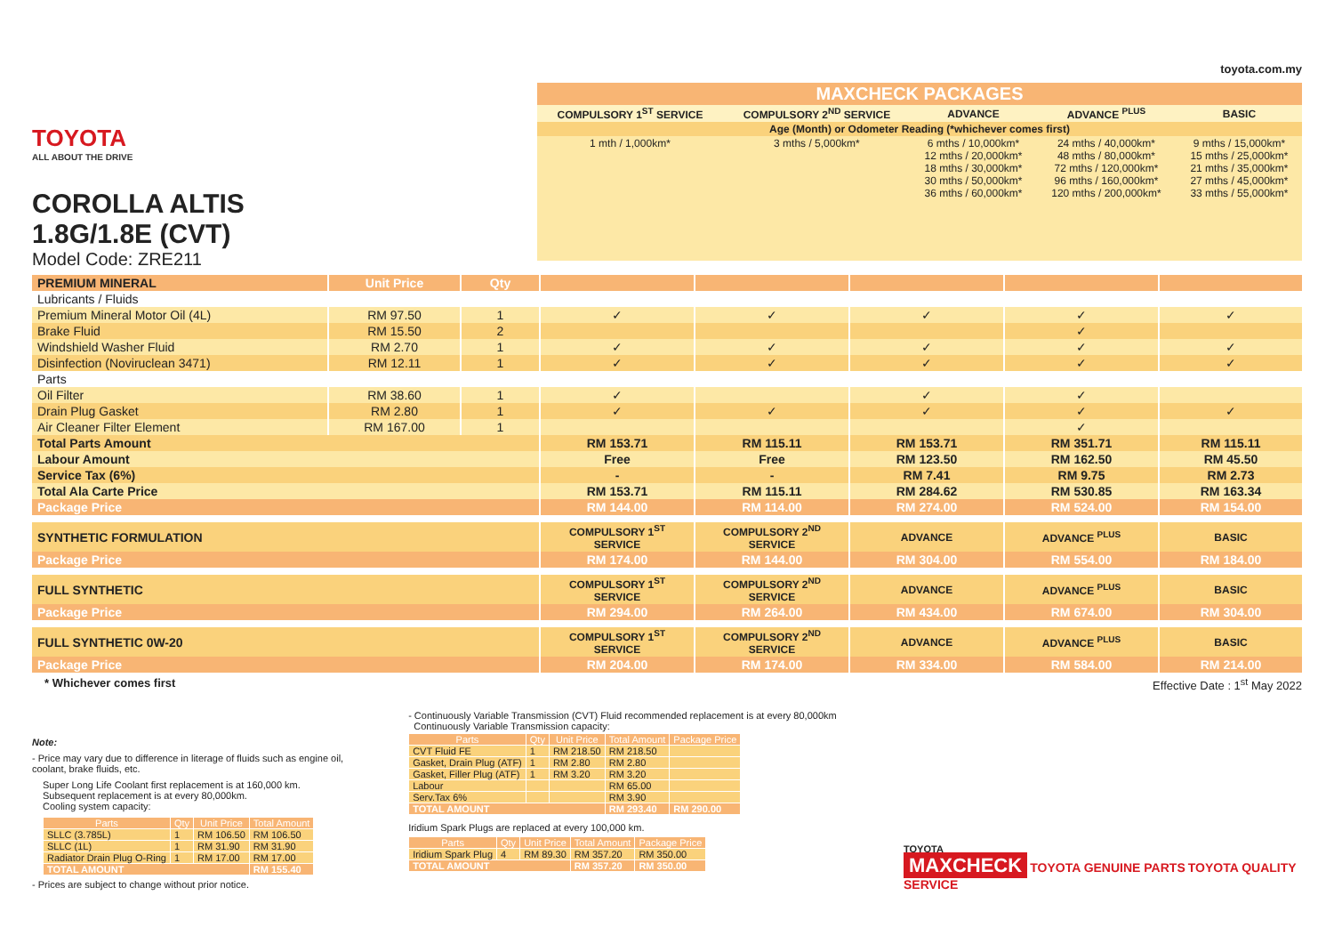TOYOTA
ALL ABOUT THE DRIVE
COROLLA ALTIS
1.8G/1.8E (CVT)
Model Code: ZRE211
toyota.com.my
| MAXCHECK PACKAGES | | | | |
| COMPULSORY 1<sup>ST</sup> SERVICE | COMPULSORY 2<sup>ND</sup> SERVICE | ADVANCE | ADVANCE <sup>PLUS</sup> | BASIC |
| Age (Month) or Odometer Reading (*whichever comes first) | | | | |
| 1 mth / 1,000km* | 3 mths / 5,000km* | 6 mths / 10,000km* 12 mths / 20,000km* 18 mths / 30,000km* 30 mths / 50,000km* 36 mths / 60,000km* | 24 mths / 40,000km* 48 mths / 80,000km* 72 mths / 120,000km* 96 mths / 160,000km* 120 mths / 200,000km* | 9 mths / 15,000km* 15 mths / 25,000km* 21 mths / 35,000km* 27 mths / 45,000km* 33 mths / 55,000km* |
| PREMIUM MINERAL | Unit Price | Qty | | | | | |
| Lubricants / Fluids | | | | | | | |
| Premium Mineral Motor Oil (4L) | RM 97.50 | 1 | ✓ | ✓ | ✓ | ✓ | ✓ |
| Brake Fluid | RM 15.50 | 2 | | | | ✓ | |
| Windshield Washer Fluid | RM 2.70 | 1 | ✓ | ✓ | ✓ | ✓ | ✓ |
| Disinfection (Noviruclean 3471) | RM 12.11 | 1 | ✓ | ✓ | ✓ | ✓ | ✓ |
| Parts | | | | | | | |
| Oil Filter | RM 38.60 | 1 | ✓ | | ✓ | ✓ | |
| Drain Plug Gasket | RM 2.80 | 1 | ✓ | ✓ | ✓ | ✓ | ✓ |
| Air Cleaner Filter Element | RM 167.00 | 1 | | | | ✓ | |
| Total Parts Amount | | | RM 153.71 | RM 115.11 | RM 153.71 | RM 351.71 | RM 115.11 |
| Labour Amount | | | Free | Free | RM 123.50 | RM 162.50 | RM 45.50 |
| Service Tax (6%) | | | - | - | RM 7.41 | RM 9.75 | RM 2.73 |
| Total Ala Carte Price | | | RM 153.71 | RM 115.11 | RM 284.62 | RM 530.85 | RM 163.34 |
| Package Price | | | RM 144.00 | RM 114.00 | RM 274.00 | RM 524.00 | RM 154.00 |
| SYNTHETIC FORMULATION | | | COMPULSORY 1<sup>ST</sup> SERVICE | COMPULSORY 2<sup>ND</sup> SERVICE | ADVANCE | ADVANCE <sup>PLUS</sup> | BASIC |
| Package Price | | | RM 174.00 | RM 144.00 | RM 304.00 | RM 554.00 | RM 184.00 |
| FULL SYNTHETIC | | | COMPULSORY 1<sup>ST</sup> SERVICE | COMPULSORY 2<sup>ND</sup> SERVICE | ADVANCE | ADVANCE <sup>PLUS</sup> | BASIC |
| Package Price | | | RM 294.00 | RM 264.00 | RM 434.00 | RM 674.00 | RM 304.00 |
| FULL SYNTHETIC 0W-20 | | | COMPULSORY 1<sup>ST</sup> SERVICE | COMPULSORY 2<sup>ND</sup> SERVICE | ADVANCE | ADVANCE <sup>PLUS</sup> | BASIC |
| Package Price | | | RM 204.00 | RM 174.00 | RM 334.00 | RM 584.00 | RM 214.00 |
* Whichever comes first Effective Date : 1<sup>st</sup> May 2022
Note:
- Price may vary due to difference in literage of fluids such as engine oil, coolant, brake fluids, etc.
Super Long Life Coolant first replacement is at 160,000 km.
Subsequent replacement is at every 80,000km.
Cooling system capacity:
| Parts | Qty | Unit Price | Total Amount |
| --- | --- | --- | --- |
| SLLC (3.785L) | 1 | RM 106.50 | RM 106.50 |
| SLLC (1L) | 1 | RM 31.90 | RM 31.90 |
| Radiator Drain Plug O-Ring | 1 | RM 17.00 | RM 17.00 |
| TOTAL AMOUNT | | | RM 155.40 |
- Prices are subject to change without prior notice.
- Continuously Variable Transmission (CVT) Fluid recommended replacement is at every 80,000km
Continuously Variable Transmission capacity:
| Parts | Qty | Unit Price | Total Amount | Package Price |
| --- | --- | --- | --- | --- |
| CVT Fluid FE | 1 | RM 218.50 | RM 218.50 | |
| Gasket, Drain Plug (ATF) | 1 | RM 2.80 | RM 2.80 | |
| Gasket, Filler Plug (ATF) | 1 | RM 3.20 | RM 3.20 | |
| Labour | | | RM 65.00 | |
| Serv.Tax 6% | | | RM 3.90 | |
| TOTAL AMOUNT | | | RM 293.40 | RM 290.00 |
Iridium Spark Plugs are replaced at every 100,000 km.
| Parts | Qty | Unit Price | Total Amount | Package Price |
| --- | --- | --- | --- | --- |
| Iridium Spark Plug | 4 | RM 89.30 | RM 357.20 | RM 350.00 |
| TOTAL AMOUNT | | | RM 357.20 | RM 350.00 |
TOYOTA
MAXCHECK TOYOTA GENUINE PARTS TOYOTA QUALITY SERVICE